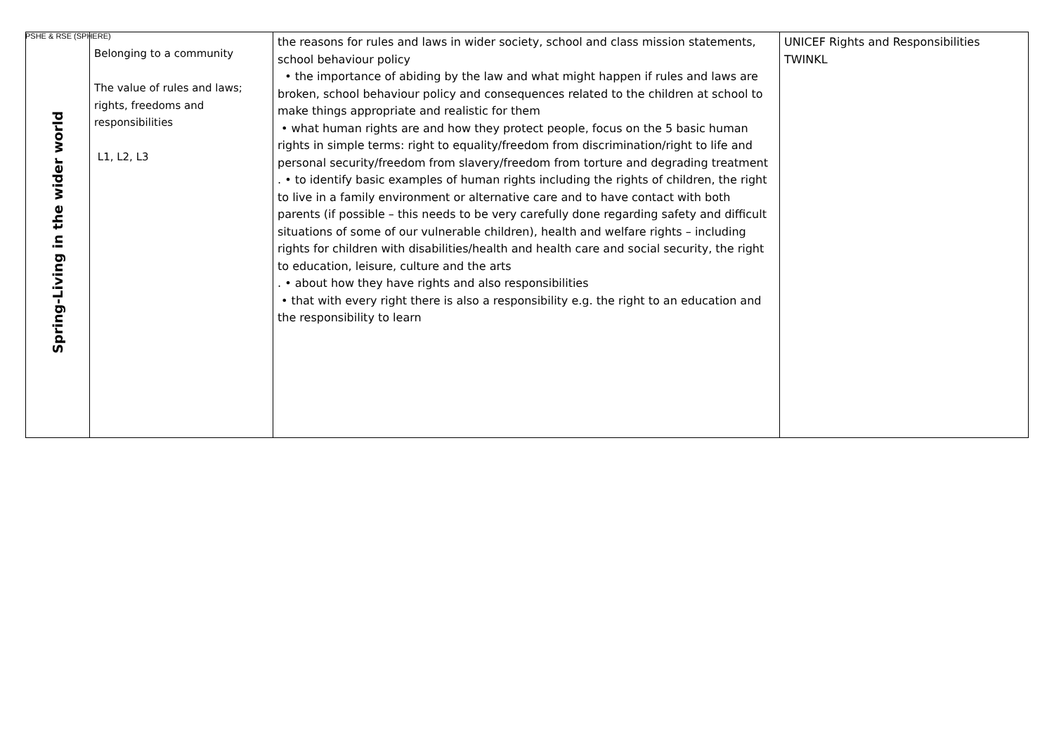PSHE & RSE (SPHERE)
| Spring-Living in the wider world | Belonging to a community The value of rules and laws; rights, freedoms and responsibilities L1, L2, L3 | the reasons for rules and laws in wider society, school and class mission statements, school behaviour policy • the importance of abiding by the law and what might happen if rules and laws are broken, school behaviour policy and consequences related to the children at school to make things appropriate and realistic for them • what human rights are and how they protect people, focus on the 5 basic human rights in simple terms: right to equality/freedom from discrimination/right to life and personal security/freedom from slavery/freedom from torture and degrading treatment . • to identify basic examples of human rights including the rights of children, the right to live in a family environment or alternative care and to have contact with both parents (if possible – this needs to be very carefully done regarding safety and difficult situations of some of our vulnerable children), health and welfare rights – including rights for children with disabilities/health and health care and social security, the right to education, leisure, culture and the arts . • about how they have rights and also responsibilities • that with every right there is also a responsibility e.g. the right to an education and the responsibility to learn | UNICEF Rights and Responsibilities TWINKL |